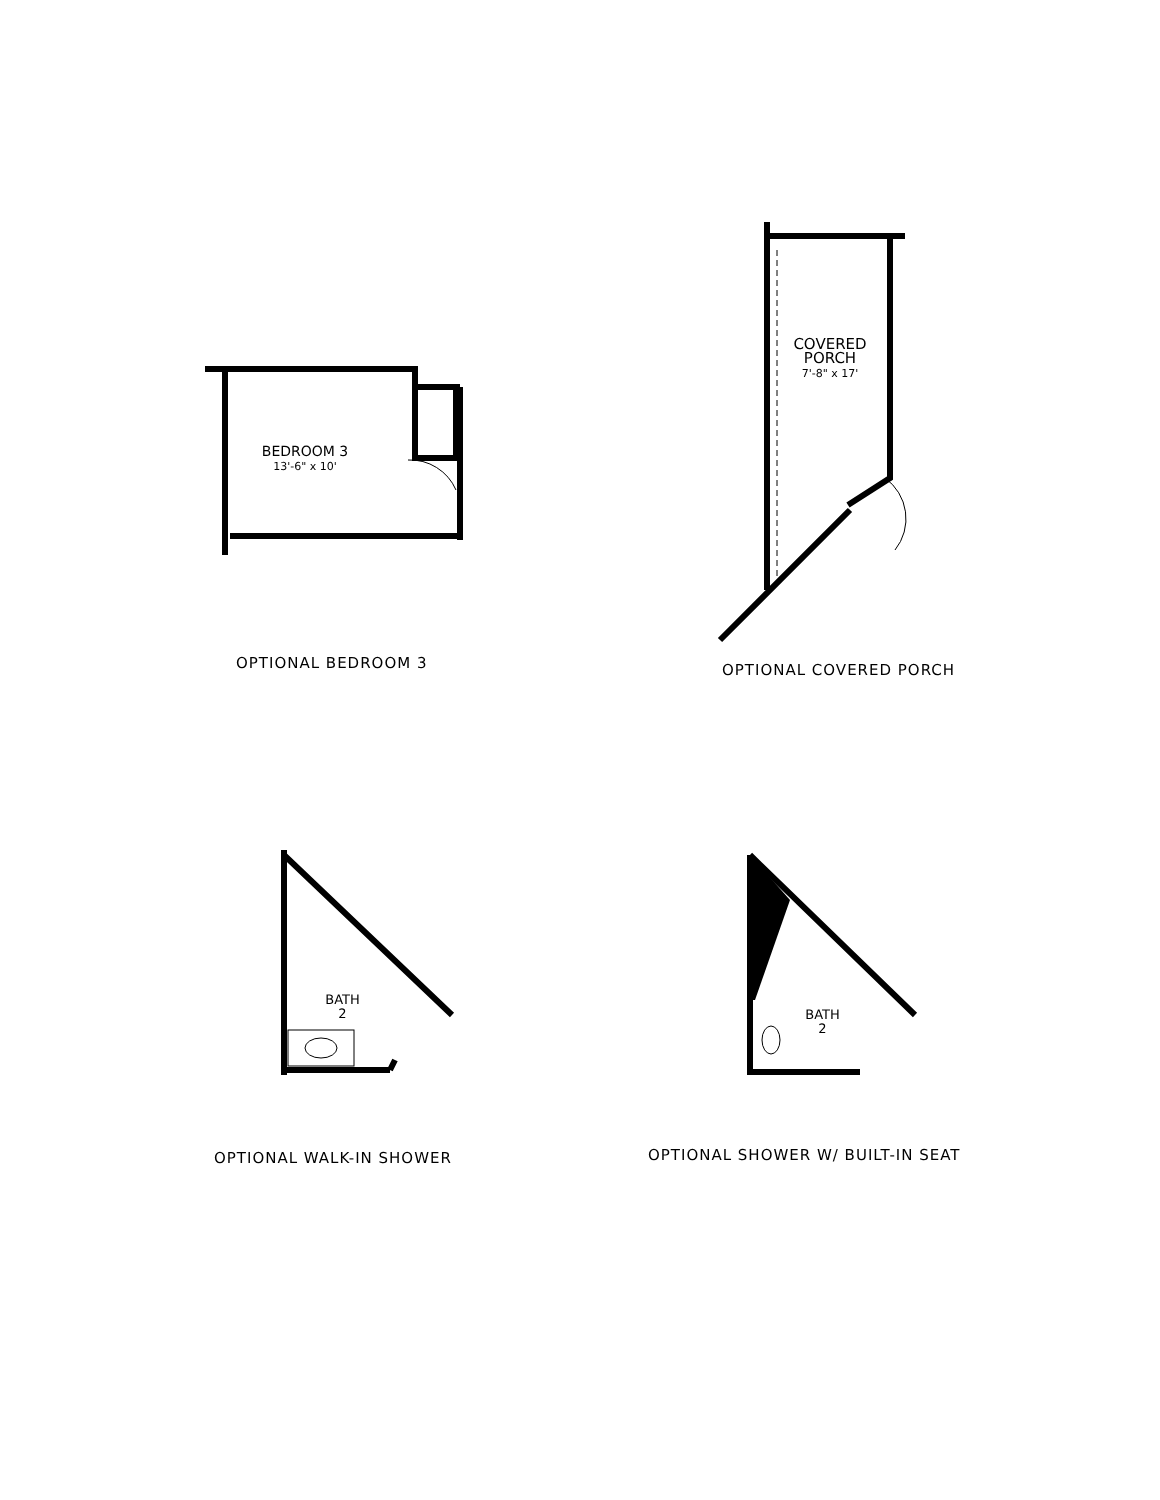BEDROOM 3
13'-6" x 10'
OPTIONAL BEDROOM 3
COVERED
PORCH
7'-8" x 17'
OPTIONAL COVERED PORCH
BATH
2
OPTIONAL WALK-IN SHOWER
BATH
2
OPTIONAL SHOWER W/ BUILT-IN SEAT